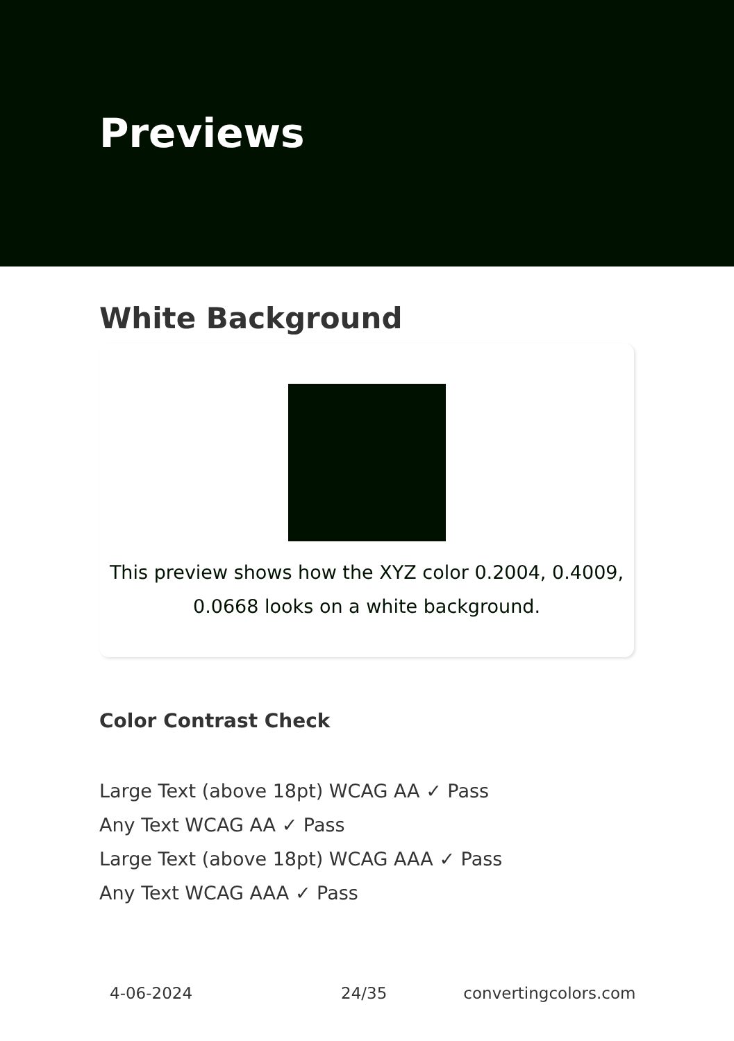Previews
White Background
This preview shows how the XYZ color 0.2004, 0.4009, 0.0668 looks on a white background.
Color Contrast Check
Large Text (above 18pt) WCAG AA ✓ Pass
Any Text WCAG AA ✓ Pass
Large Text (above 18pt) WCAG AAA ✓ Pass
Any Text WCAG AAA ✓ Pass
4-06-2024 24/35 convertingcolors.com